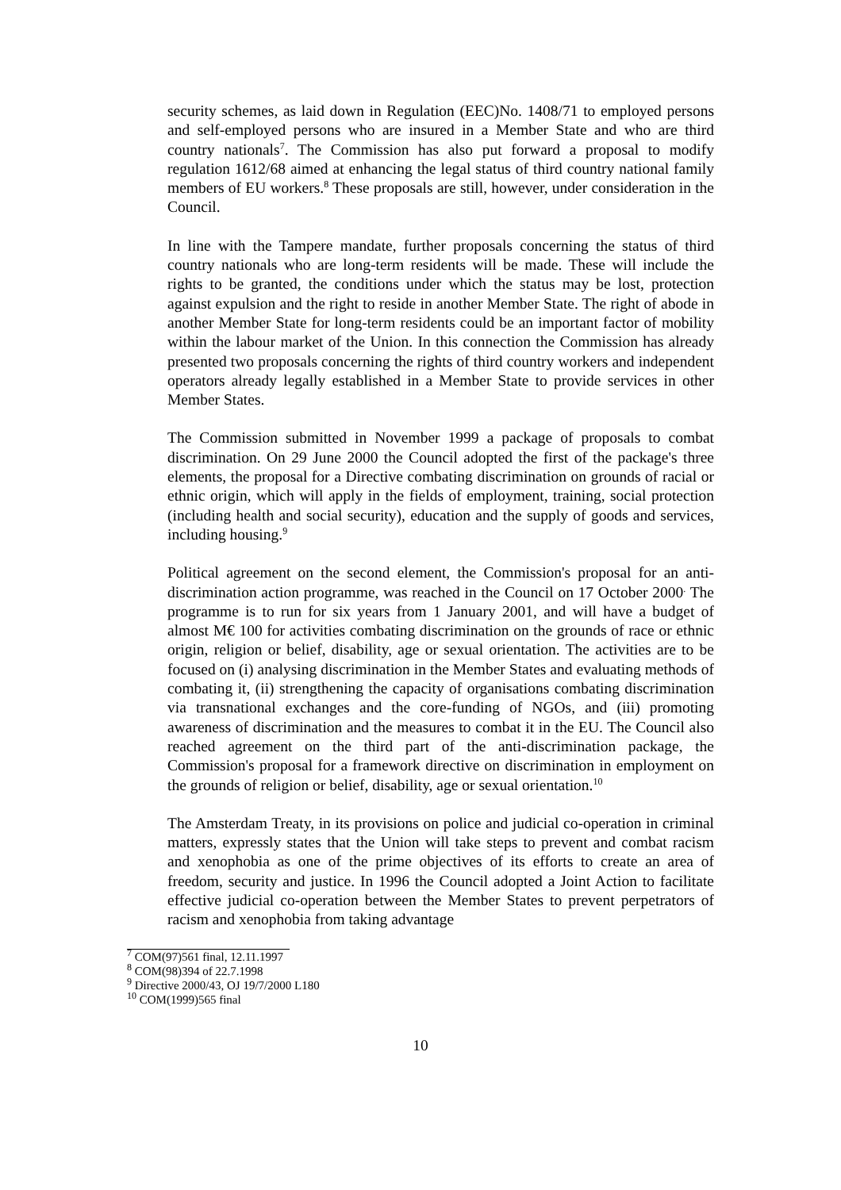security schemes, as laid down in Regulation (EEC)No. 1408/71 to employed persons and self-employed persons who are insured in a Member State and who are third country nationals<sup>7</sup>. The Commission has also put forward a proposal to modify regulation 1612/68 aimed at enhancing the legal status of third country national family members of EU workers.<sup>8</sup> These proposals are still, however, under consideration in the Council.
In line with the Tampere mandate, further proposals concerning the status of third country nationals who are long-term residents will be made. These will include the rights to be granted, the conditions under which the status may be lost, protection against expulsion and the right to reside in another Member State. The right of abode in another Member State for long-term residents could be an important factor of mobility within the labour market of the Union. In this connection the Commission has already presented two proposals concerning the rights of third country workers and independent operators already legally established in a Member State to provide services in other Member States.
The Commission submitted in November 1999 a package of proposals to combat discrimination. On 29 June 2000 the Council adopted the first of the package's three elements, the proposal for a Directive combating discrimination on grounds of racial or ethnic origin, which will apply in the fields of employment, training, social protection (including health and social security), education and the supply of goods and services, including housing.<sup>9</sup>
Political agreement on the second element, the Commission's proposal for an anti-discrimination action programme, was reached in the Council on 17 October 2000<sup>.</sup> The programme is to run for six years from 1 January 2001, and will have a budget of almost M€ 100 for activities combating discrimination on the grounds of race or ethnic origin, religion or belief, disability, age or sexual orientation. The activities are to be focused on (i) analysing discrimination in the Member States and evaluating methods of combating it, (ii) strengthening the capacity of organisations combating discrimination via transnational exchanges and the core-funding of NGOs, and (iii) promoting awareness of discrimination and the measures to combat it in the EU. The Council also reached agreement on the third part of the anti-discrimination package, the Commission's proposal for a framework directive on discrimination in employment on the grounds of religion or belief, disability, age or sexual orientation.<sup>10</sup>
The Amsterdam Treaty, in its provisions on police and judicial co-operation in criminal matters, expressly states that the Union will take steps to prevent and combat racism and xenophobia as one of the prime objectives of its efforts to create an area of freedom, security and justice. In 1996 the Council adopted a Joint Action to facilitate effective judicial co-operation between the Member States to prevent perpetrators of racism and xenophobia from taking advantage
<sup>7</sup> COM(97)561 final, 12.11.1997
<sup>8</sup> COM(98)394 of 22.7.1998
<sup>9</sup> Directive 2000/43, OJ 19/7/2000 L180
<sup>10</sup> COM(1999)565 final
10